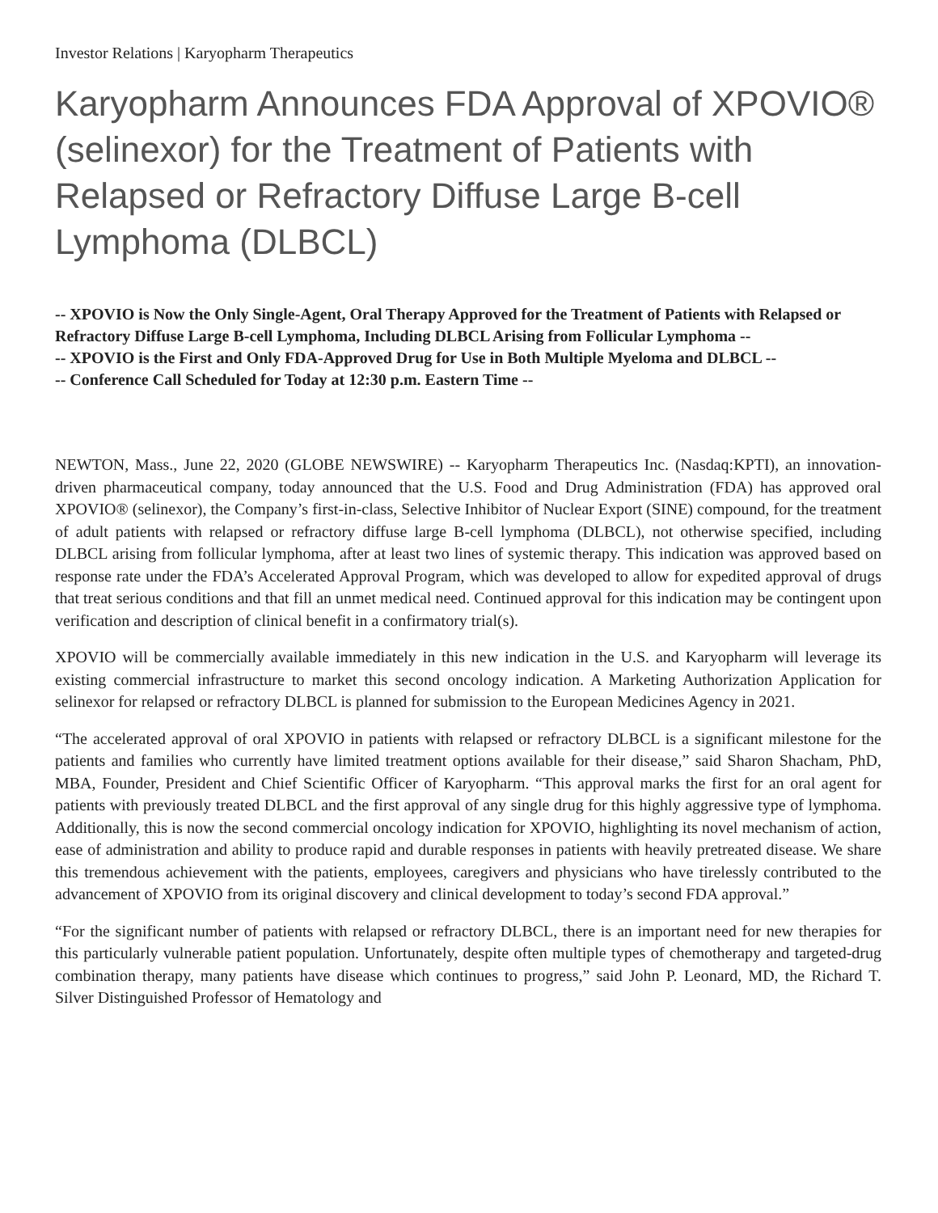Investor Relations | Karyopharm Therapeutics
Karyopharm Announces FDA Approval of XPOVIO® (selinexor) for the Treatment of Patients with Relapsed or Refractory Diffuse Large B-cell Lymphoma (DLBCL)
-- XPOVIO is Now the Only Single-Agent, Oral Therapy Approved for the Treatment of Patients with Relapsed or Refractory Diffuse Large B-cell Lymphoma, Including DLBCL Arising from Follicular Lymphoma --
-- XPOVIO is the First and Only FDA-Approved Drug for Use in Both Multiple Myeloma and DLBCL --
-- Conference Call Scheduled for Today at 12:30 p.m. Eastern Time --
NEWTON, Mass., June 22, 2020 (GLOBE NEWSWIRE) -- Karyopharm Therapeutics Inc. (Nasdaq:KPTI), an innovation-driven pharmaceutical company, today announced that the U.S. Food and Drug Administration (FDA) has approved oral XPOVIO® (selinexor), the Company’s first-in-class, Selective Inhibitor of Nuclear Export (SINE) compound, for the treatment of adult patients with relapsed or refractory diffuse large B-cell lymphoma (DLBCL), not otherwise specified, including DLBCL arising from follicular lymphoma, after at least two lines of systemic therapy. This indication was approved based on response rate under the FDA’s Accelerated Approval Program, which was developed to allow for expedited approval of drugs that treat serious conditions and that fill an unmet medical need. Continued approval for this indication may be contingent upon verification and description of clinical benefit in a confirmatory trial(s).
XPOVIO will be commercially available immediately in this new indication in the U.S. and Karyopharm will leverage its existing commercial infrastructure to market this second oncology indication. A Marketing Authorization Application for selinexor for relapsed or refractory DLBCL is planned for submission to the European Medicines Agency in 2021.
“The accelerated approval of oral XPOVIO in patients with relapsed or refractory DLBCL is a significant milestone for the patients and families who currently have limited treatment options available for their disease,” said Sharon Shacham, PhD, MBA, Founder, President and Chief Scientific Officer of Karyopharm. “This approval marks the first for an oral agent for patients with previously treated DLBCL and the first approval of any single drug for this highly aggressive type of lymphoma. Additionally, this is now the second commercial oncology indication for XPOVIO, highlighting its novel mechanism of action, ease of administration and ability to produce rapid and durable responses in patients with heavily pretreated disease. We share this tremendous achievement with the patients, employees, caregivers and physicians who have tirelessly contributed to the advancement of XPOVIO from its original discovery and clinical development to today’s second FDA approval.”
“For the significant number of patients with relapsed or refractory DLBCL, there is an important need for new therapies for this particularly vulnerable patient population. Unfortunately, despite often multiple types of chemotherapy and targeted-drug combination therapy, many patients have disease which continues to progress,” said John P. Leonard, MD, the Richard T. Silver Distinguished Professor of Hematology and